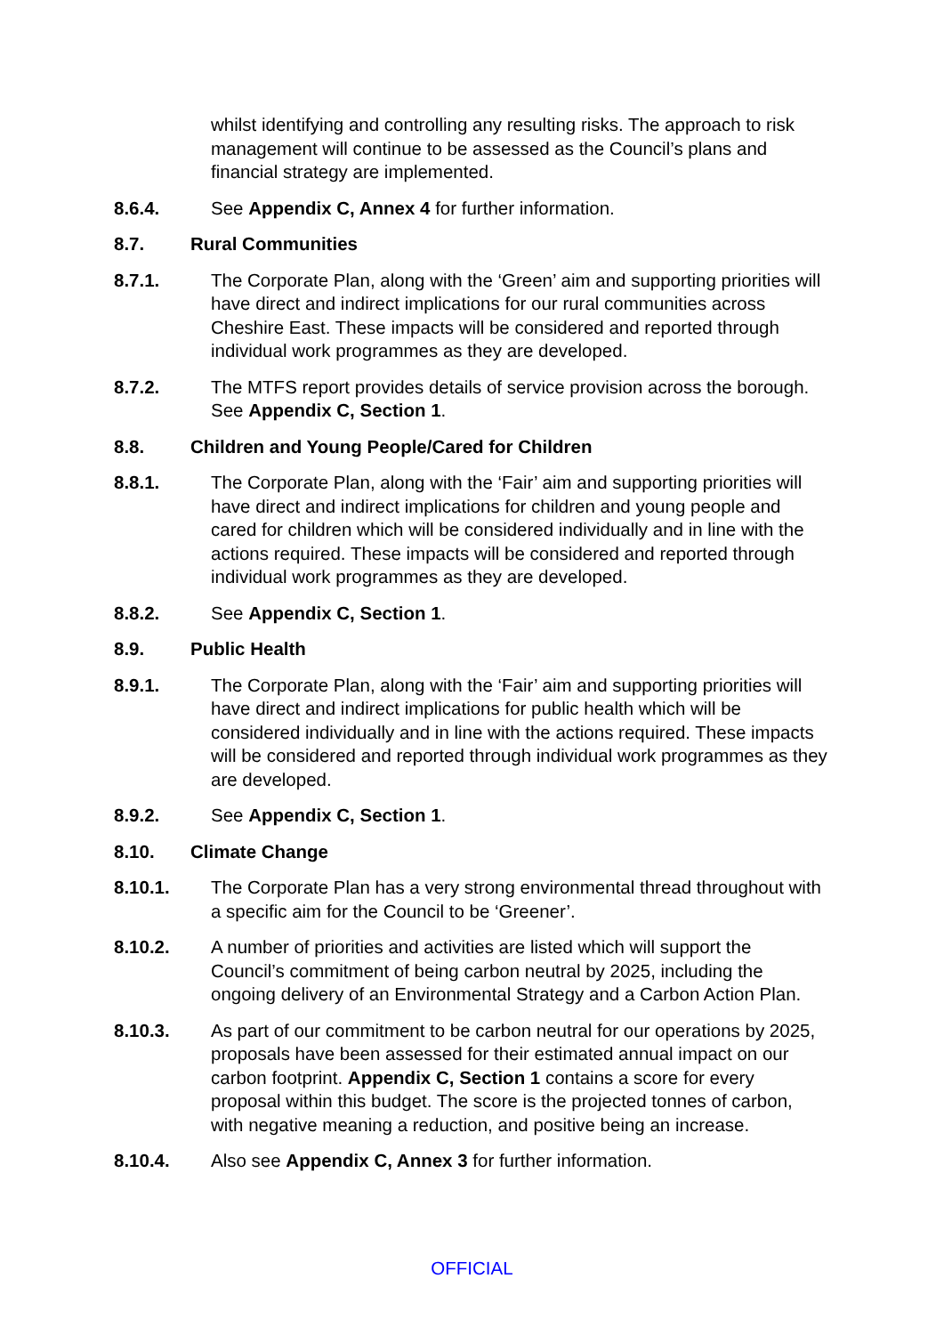whilst identifying and controlling any resulting risks. The approach to risk management will continue to be assessed as the Council’s plans and financial strategy are implemented.
8.6.4. See Appendix C, Annex 4 for further information.
8.7. Rural Communities
8.7.1. The Corporate Plan, along with the ‘Green’ aim and supporting priorities will have direct and indirect implications for our rural communities across Cheshire East. These impacts will be considered and reported through individual work programmes as they are developed.
8.7.2. The MTFS report provides details of service provision across the borough. See Appendix C, Section 1.
8.8. Children and Young People/Cared for Children
8.8.1. The Corporate Plan, along with the ‘Fair’ aim and supporting priorities will have direct and indirect implications for children and young people and cared for children which will be considered individually and in line with the actions required. These impacts will be considered and reported through individual work programmes as they are developed.
8.8.2. See Appendix C, Section 1.
8.9. Public Health
8.9.1. The Corporate Plan, along with the ‘Fair’ aim and supporting priorities will have direct and indirect implications for public health which will be considered individually and in line with the actions required. These impacts will be considered and reported through individual work programmes as they are developed.
8.9.2. See Appendix C, Section 1.
8.10. Climate Change
8.10.1. The Corporate Plan has a very strong environmental thread throughout with a specific aim for the Council to be ‘Greener’.
8.10.2. A number of priorities and activities are listed which will support the Council’s commitment of being carbon neutral by 2025, including the ongoing delivery of an Environmental Strategy and a Carbon Action Plan.
8.10.3. As part of our commitment to be carbon neutral for our operations by 2025, proposals have been assessed for their estimated annual impact on our carbon footprint. Appendix C, Section 1 contains a score for every proposal within this budget. The score is the projected tonnes of carbon, with negative meaning a reduction, and positive being an increase.
8.10.4. Also see Appendix C, Annex 3 for further information.
OFFICIAL